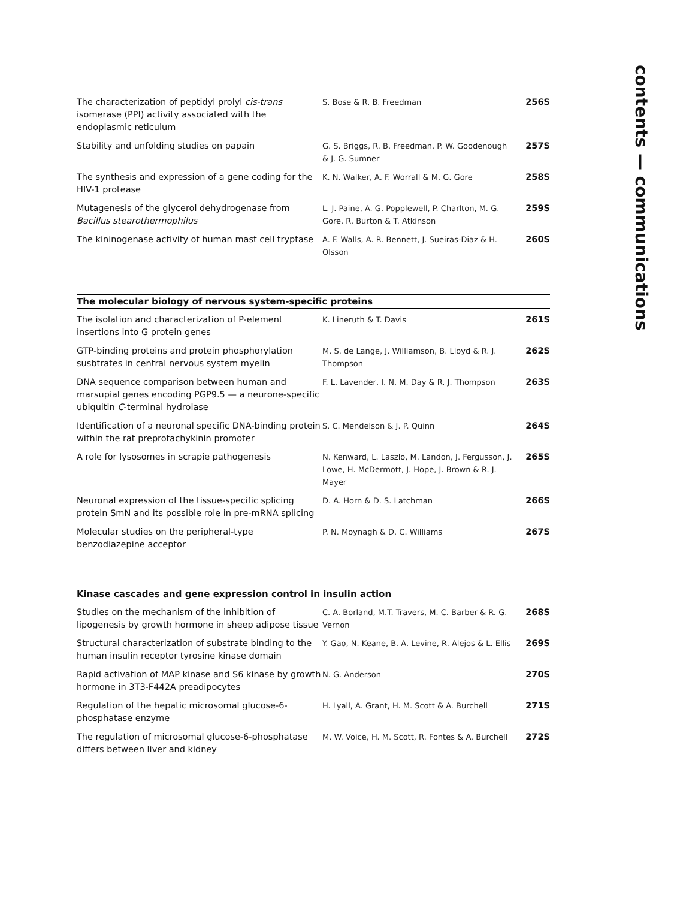| The characterization of peptidyl prolyl cis-trans isomerase (PPI) activity associated with the endoplasmic reticulum | S. Bose & R. B. Freedman | 256S |
| Stability and unfolding studies on papain | G. S. Briggs, R. B. Freedman, P. W. Goodenough & J. G. Sumner | 257S |
| The synthesis and expression of a gene coding for the HIV-1 protease | K. N. Walker, A. F. Worrall & M. G. Gore | 258S |
| Mutagenesis of the glycerol dehydrogenase from Bacillus stearothermophilus | L. J. Paine, A. G. Popplewell, P. Charlton, M. G. Gore, R. Burton & T. Atkinson | 259S |
| The kininogenase activity of human mast cell tryptase | A. F. Walls, A. R. Bennett, J. Sueiras-Diaz & H. Olsson | 260S |
The molecular biology of nervous system-specific proteins
| The isolation and characterization of P-element insertions into G protein genes | K. Lineruth & T. Davis | 261S |
| GTP-binding proteins and protein phosphorylation susbtrates in central nervous system myelin | M. S. de Lange, J. Williamson, B. Lloyd & R. J. Thompson | 262S |
| DNA sequence comparison between human and marsupial genes encoding PGP9.5 — a neurone-specific ubiquitin C -terminal hydrolase | F. L. Lavender, I. N. M. Day & R. J. Thompson | 263S |
| Identification of a neuronal specific DNA-binding protein within the rat preprotachykinin promoter | S. C. Mendelson & J. P. Quinn | 264S |
| A role for lysosomes in scrapie pathogenesis | N. Kenward, L. Laszlo, M. Landon, J. Fergusson, J. Lowe, H. McDermott, J. Hope, J. Brown & R. J. Mayer | 265S |
| Neuronal expression of the tissue-specific splicing protein SmN and its possible role in pre-mRNA splicing | D. A. Horn & D. S. Latchman | 266S |
| Molecular studies on the peripheral-type benzodiazepine acceptor | P. N. Moynagh & D. C. Williams | 267S |
Kinase cascades and gene expression control in insulin action
| Studies on the mechanism of the inhibition of lipogenesis by growth hormone in sheep adipose tissue | C. A. Borland, M.T. Travers, M. C. Barber & R. G. Vernon | 268S |
| Structural characterization of substrate binding to the human insulin receptor tyrosine kinase domain | Y. Gao, N. Keane, B. A. Levine, R. Alejos & L. Ellis | 269S |
| Rapid activation of MAP kinase and S6 kinase by growth hormone in 3T3-F442A preadipocytes | N. G. Anderson | 270S |
| Regulation of the hepatic microsomal glucose-6-phosphatase enzyme | H. Lyall, A. Grant, H. M. Scott & A. Burchell | 271S |
| The regulation of microsomal glucose-6-phosphatase differs between liver and kidney | M. W. Voice, H. M. Scott, R. Fontes & A. Burchell | 272S |
contents — communications